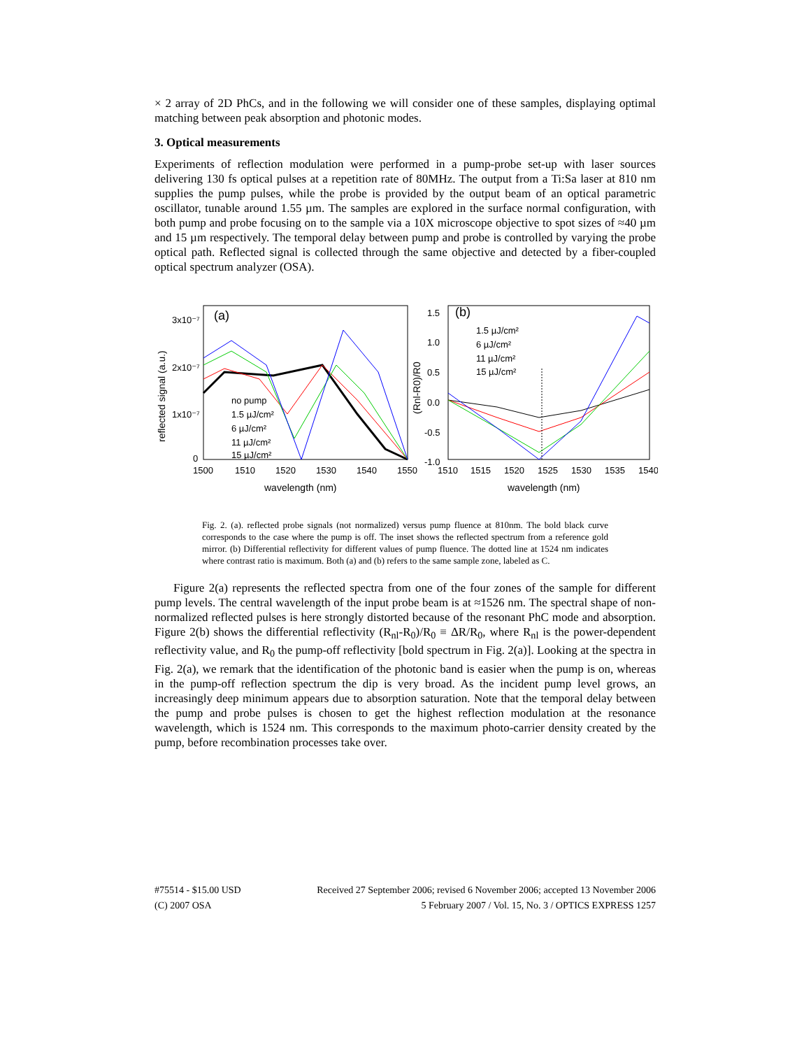× 2 array of 2D PhCs, and in the following we will consider one of these samples, displaying optimal matching between peak absorption and photonic modes.
3. Optical measurements
Experiments of reflection modulation were performed in a pump-probe set-up with laser sources delivering 130 fs optical pulses at a repetition rate of 80MHz. The output from a Ti:Sa laser at 810 nm supplies the pump pulses, while the probe is provided by the output beam of an optical parametric oscillator, tunable around 1.55 µm. The samples are explored in the surface normal configuration, with both pump and probe focusing on to the sample via a 10X microscope objective to spot sizes of ≈40 µm and 15 µm respectively. The temporal delay between pump and probe is controlled by varying the probe optical path. Reflected signal is collected through the same objective and detected by a fiber-coupled optical spectrum analyzer (OSA).
(a)
(b)
3x10⁻⁷
2x10⁻⁷
1x10⁻⁷
0
1500
1510
1520
1530
1540
1550
wavelength (nm)
1.5
1.0
0.5
0.0
-0.5
-1.0
1510
1515
1520
1525
1530
1535
1540
wavelength (nm)
reflected signal (a.u.)
(Rnl-R0)/R0
no pump
1.5 µJ/cm²
6 µJ/cm²
11 µJ/cm²
15 µJ/cm²
1.5 µJ/cm²
6 µJ/cm²
11 µJ/cm²
15 µJ/cm²
Fig. 2. (a). reflected probe signals (not normalized) versus pump fluence at 810nm. The bold black curve corresponds to the case where the pump is off. The inset shows the reflected spectrum from a reference gold mirror. (b) Differential reflectivity for different values of pump fluence. The dotted line at 1524 nm indicates where contrast ratio is maximum. Both (a) and (b) refers to the same sample zone, labeled as C.
Figure 2(a) represents the reflected spectra from one of the four zones of the sample for different pump levels. The central wavelength of the input probe beam is at ≈1526 nm. The spectral shape of non-normalized reflected pulses is here strongly distorted because of the resonant PhC mode and absorption. Figure 2(b) shows the differential reflectivity (R<sub>nl</sub>-R<sub>0</sub>)/R<sub>0</sub> ≡ ΔR/R<sub>0</sub>, where R<sub>nl</sub> is the power-dependent reflectivity value, and R<sub>0</sub> the pump-off reflectivity [bold spectrum in Fig. 2(a)]. Looking at the spectra in Fig. 2(a), we remark that the identification of the photonic band is easier when the pump is on, whereas in the pump-off reflection spectrum the dip is very broad. As the incident pump level grows, an increasingly deep minimum appears due to absorption saturation. Note that the temporal delay between the pump and probe pulses is chosen to get the highest reflection modulation at the resonance wavelength, which is 1524 nm. This corresponds to the maximum photo-carrier density created by the pump, before recombination processes take over.
#75514 - $15.00 USD Received 27 September 2006; revised 6 November 2006; accepted 13 November 2006
(C) 2007 OSA 5 February 2007 / Vol. 15, No. 3 / OPTICS EXPRESS 1257